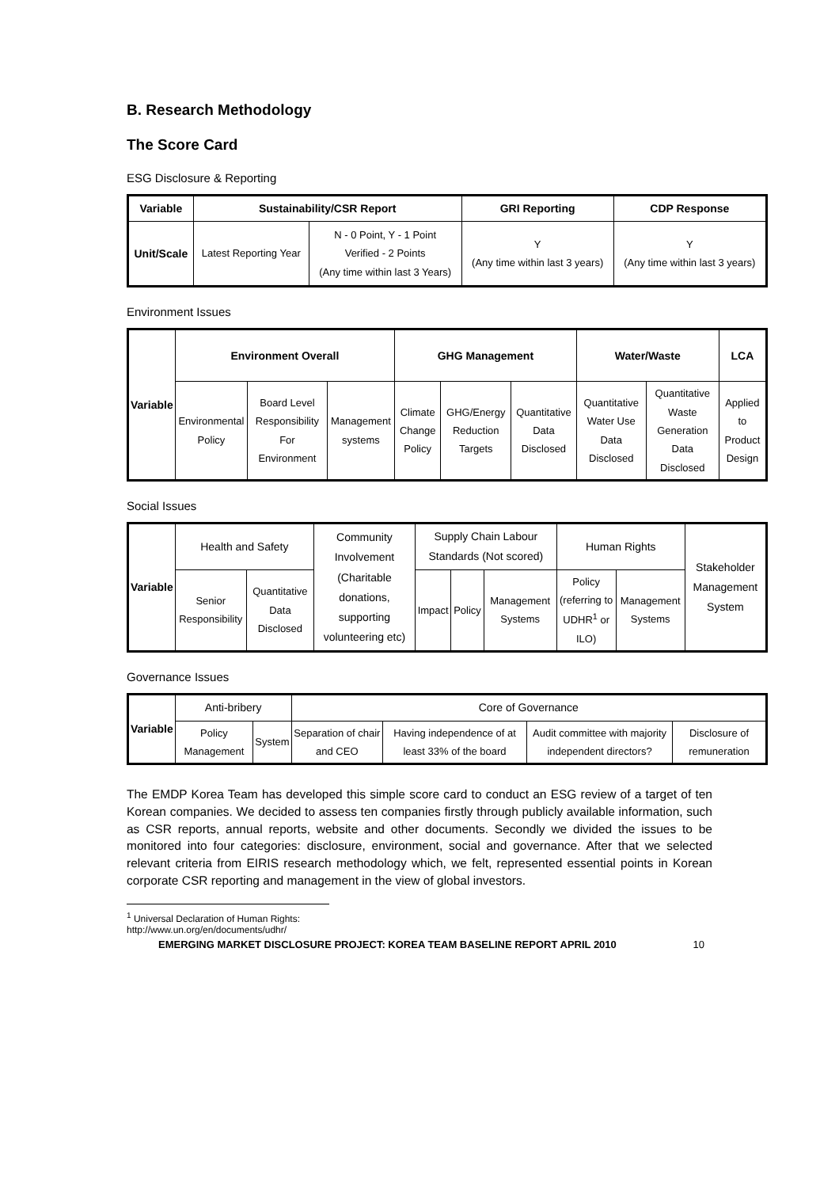B. Research Methodology
The Score Card
ESG Disclosure & Reporting
| Variable | Sustainability/CSR Report | | GRI Reporting | CDP Response |
| --- | --- | --- | --- | --- |
| Unit/Scale | Latest Reporting Year | N - 0 Point, Y - 1 Point Verified - 2 Points (Any time within last 3 Years) | Y (Any time within last 3 years) | Y (Any time within last 3 years) |
Environment Issues
| Variable | Environment Overall | | | GHG Management | | | Water/Waste | | LCA |
| --- | --- | --- | --- | --- | --- | --- | --- | --- | --- |
| | Environmental Policy | Board Level Responsibility For Environment | Management systems | Climate Change Policy | GHG/Energy Reduction Targets | Quantitative Data Disclosed | Quantitative Water Use Data Disclosed | Quantitative Waste Generation Data Disclosed | Applied to Product Design |
Social Issues
| Variable | Health and Safety | | Community Involvement (Charitable donations, supporting volunteering etc) | Supply Chain Labour Standards (Not scored) | | | Human Rights | | Stakeholder Management System |
| | Senior Responsibility | Quantitative Data Disclosed | | Impact | Policy | Management Systems | Policy (referring to UDHR<sup>1</sup> or ILO) | Management Systems | |
Governance Issues
| Variable | Anti-bribery | | Core of Governance | | | |
| | Policy Management | System | Separation of chair and CEO | Having independence of at least 33% of the board | Audit committee with majority independent directors? | Disclosure of remuneration |
The EMDP Korea Team has developed this simple score card to conduct an ESG review of a target of ten Korean companies. We decided to assess ten companies firstly through publicly available information, such as CSR reports, annual reports, website and other documents. Secondly we divided the issues to be monitored into four categories: disclosure, environment, social and governance. After that we selected relevant criteria from EIRIS research methodology which, we felt, represented essential points in Korean corporate CSR reporting and management in the view of global investors.
<sup>1</sup> Universal Declaration of Human Rights: http://www.un.org/en/documents/udhr/
EMERGING MARKET DISCLOSURE PROJECT: KOREA TEAM BASELINE REPORT APRIL 2010 10